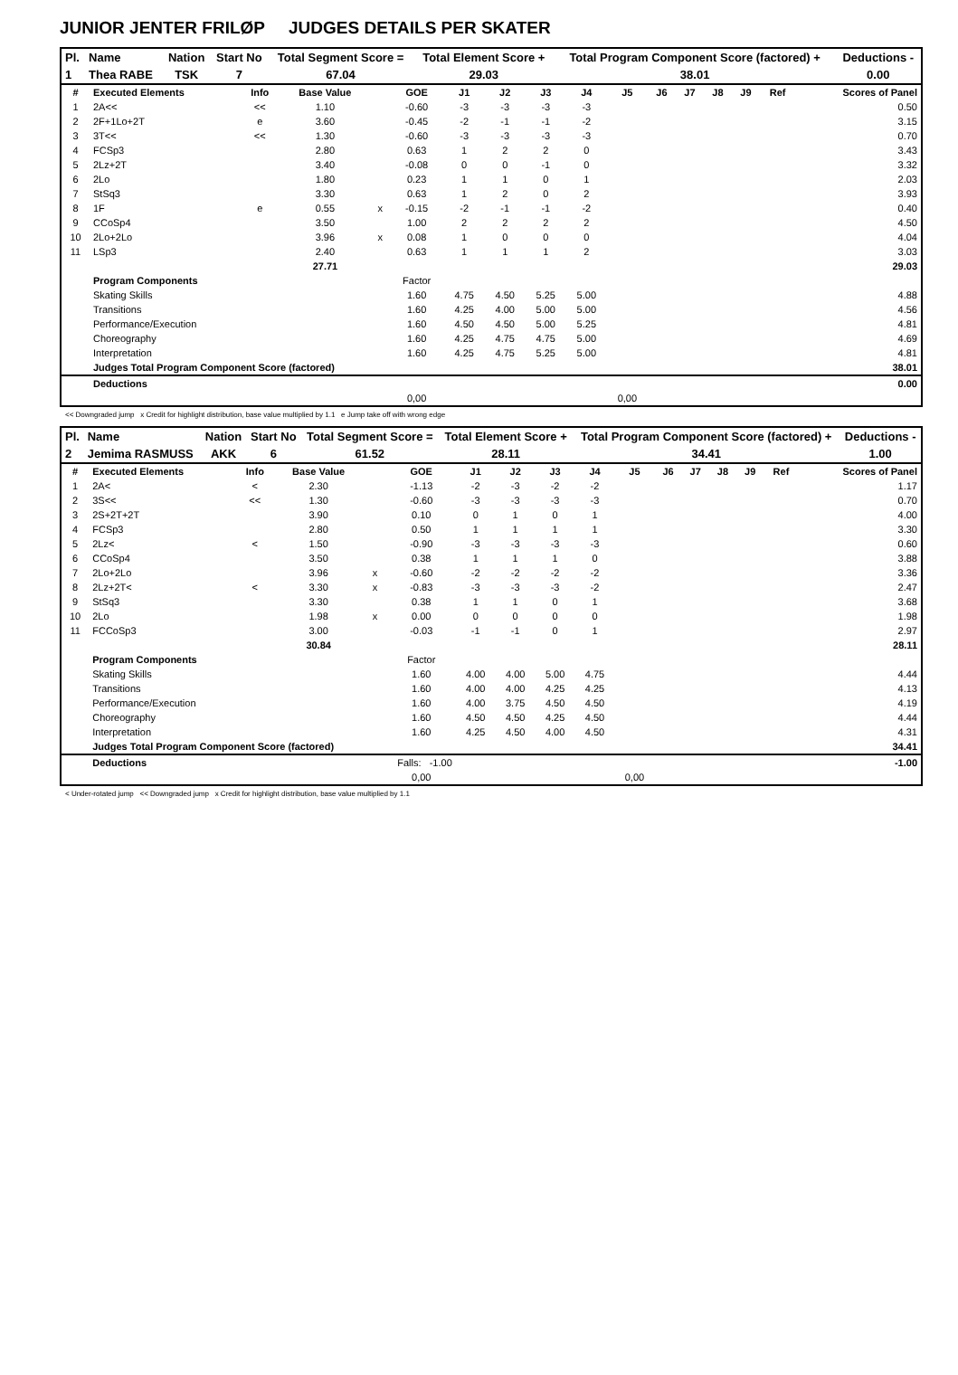JUNIOR JENTER FRILØP JUDGES DETAILS PER SKATER
| Pl. | Name | Nation | Start No | Total Segment Score = | Total Element Score + | Total Program Component Score (factored) + | Deductions - |
| --- | --- | --- | --- | --- | --- | --- | --- |
| 1 | Thea RABE | TSK | 7 | 67.04 | 29.03 | 38.01 | 0.00 |
| # | Executed Elements | Info | Base Value | | GOE | J1 | J2 | J3 | J4 | J5 | J6 | J7 | J8 | J9 | Ref | Scores of Panel |
| --- | --- | --- | --- | --- | --- | --- | --- | --- | --- | --- | --- | --- | --- | --- | --- | --- |
| 1 | 2A<< | << | 1.10 | | -0.60 | -3 | -3 | -3 | -3 | | | | | | | 0.50 |
| 2 | 2F+1Lo+2T | e | 3.60 | | -0.45 | -2 | -1 | -1 | -2 | | | | | | | 3.15 |
| 3 | 3T<< | << | 1.30 | | -0.60 | -3 | -3 | -3 | -3 | | | | | | | 0.70 |
| 4 | FCSp3 | | 2.80 | | 0.63 | 1 | 2 | 2 | 0 | | | | | | | 3.43 |
| 5 | 2Lz+2T | | 3.40 | | -0.08 | 0 | 0 | -1 | 0 | | | | | | | 3.32 |
| 6 | 2Lo | | 1.80 | | 0.23 | 1 | 1 | 0 | 1 | | | | | | | 2.03 |
| 7 | StSq3 | | 3.30 | | 0.63 | 1 | 2 | 0 | 2 | | | | | | | 3.93 |
| 8 | 1F | e | 0.55 | x | -0.15 | -2 | -1 | -1 | -2 | | | | | | | 0.40 |
| 9 | CCoSp4 | | 3.50 | | 1.00 | 2 | 2 | 2 | 2 | | | | | | | 4.50 |
| 10 | 2Lo+2Lo | | 3.96 | x | 0.08 | 1 | 0 | 0 | 0 | | | | | | | 4.04 |
| 11 | LSp3 | | 2.40 | | 0.63 | 1 | 1 | 1 | 2 | | | | | | | 3.03 |
| | | | 27.71 | | | | | | | | | | | | | 29.03 |
| | Program Components | | | | Factor | | | | | | | | | | | |
| | Skating Skills | | | | 1.60 | 4.75 | 4.50 | 5.25 | 5.00 | | | | | | | 4.88 |
| | Transitions | | | | 1.60 | 4.25 | 4.00 | 5.00 | 5.00 | | | | | | | 4.56 |
| | Performance/Execution | | | | 1.60 | 4.50 | 4.50 | 5.00 | 5.25 | | | | | | | 4.81 |
| | Choreography | | | | 1.60 | 4.25 | 4.75 | 4.75 | 5.00 | | | | | | | 4.69 |
| | Interpretation | | | | 1.60 | 4.25 | 4.75 | 5.25 | 5.00 | | | | | | | 4.81 |
| | Judges Total Program Component Score (factored) | | | | | | | | | | | | | | | 38.01 |
| | Deductions | | | | | | | | | | | | | | | 0.00 |
| | | | | | 0,00 | | | | | 0,00 | | | | | | |
<< Downgraded jump x Credit for highlight distribution, base value multiplied by 1.1 e Jump take off with wrong edge
| Pl. | Name | Nation | Start No | Total Segment Score = | Total Element Score + | Total Program Component Score (factored) + | Deductions - |
| --- | --- | --- | --- | --- | --- | --- | --- |
| 2 | Jemima RASMUSS | AKK | 6 | 61.52 | 28.11 | 34.41 | 1.00 |
| # | Executed Elements | Info | Base Value | | GOE | J1 | J2 | J3 | J4 | J5 | J6 | J7 | J8 | J9 | Ref | Scores of Panel |
| --- | --- | --- | --- | --- | --- | --- | --- | --- | --- | --- | --- | --- | --- | --- | --- | --- |
| 1 | 2A< | < | 2.30 | | -1.13 | -2 | -3 | -2 | -2 | | | | | | | 1.17 |
| 2 | 3S<< | << | 1.30 | | -0.60 | -3 | -3 | -3 | -3 | | | | | | | 0.70 |
| 3 | 2S+2T+2T | | 3.90 | | 0.10 | 0 | 1 | 0 | 1 | | | | | | | 4.00 |
| 4 | FCSp3 | | 2.80 | | 0.50 | 1 | 1 | 1 | 1 | | | | | | | 3.30 |
| 5 | 2Lz< | < | 1.50 | | -0.90 | -3 | -3 | -3 | -3 | | | | | | | 0.60 |
| 6 | CCoSp4 | | 3.50 | | 0.38 | 1 | 1 | 1 | 0 | | | | | | | 3.88 |
| 7 | 2Lo+2Lo | | 3.96 | x | -0.60 | -2 | -2 | -2 | -2 | | | | | | | 3.36 |
| 8 | 2Lz+2T< | < | 3.30 | x | -0.83 | -3 | -3 | -3 | -2 | | | | | | | 2.47 |
| 9 | StSq3 | | 3.30 | | 0.38 | 1 | 1 | 0 | 1 | | | | | | | 3.68 |
| 10 | 2Lo | | 1.98 | x | 0.00 | 0 | 0 | 0 | 0 | | | | | | | 1.98 |
| 11 | FCCoSp3 | | 3.00 | | -0.03 | -1 | -1 | 0 | 1 | | | | | | | 2.97 |
| | | | 30.84 | | | | | | | | | | | | | 28.11 |
| | Program Components | | | | Factor | | | | | | | | | | | |
| | Skating Skills | | | | 1.60 | 4.00 | 4.00 | 5.00 | 4.75 | | | | | | | 4.44 |
| | Transitions | | | | 1.60 | 4.00 | 4.00 | 4.25 | 4.25 | | | | | | | 4.13 |
| | Performance/Execution | | | | 1.60 | 4.00 | 3.75 | 4.50 | 4.50 | | | | | | | 4.19 |
| | Choreography | | | | 1.60 | 4.50 | 4.50 | 4.25 | 4.50 | | | | | | | 4.44 |
| | Interpretation | | | | 1.60 | 4.25 | 4.50 | 4.00 | 4.50 | | | | | | | 4.31 |
| | Judges Total Program Component Score (factored) | | | | | | | | | | | | | | | 34.41 |
| | Deductions | | | Falls: -1.00 | | | | | | | | | | | | -1.00 |
| | | | | | 0,00 | | | | | 0,00 | | | | | | |
< Under-rotated jump << Downgraded jump x Credit for highlight distribution, base value multiplied by 1.1